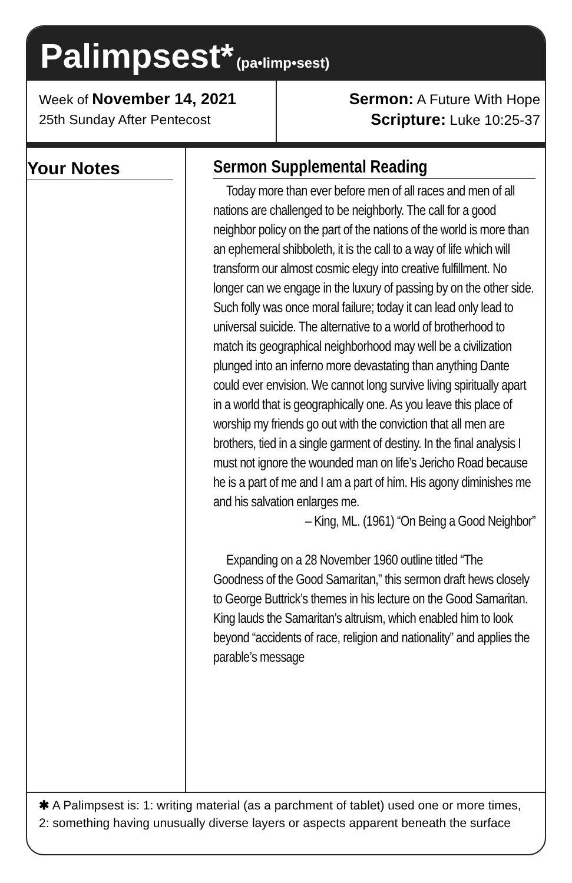Palimpsest* (pa•limp•sest)
Week of November 14, 2021
25th Sunday After Pentecost
Sermon: A Future With Hope
Scripture: Luke 10:25-37
Your Notes Sermon Supplemental Reading
Today more than ever before men of all races and men of all nations are challenged to be neighborly. The call for a good neighbor policy on the part of the nations of the world is more than an ephemeral shibboleth, it is the call to a way of life which will transform our almost cosmic elegy into creative fulfillment. No longer can we engage in the luxury of passing by on the other side. Such folly was once moral failure; today it can lead only lead to universal suicide. The alternative to a world of brotherhood to match its geographical neighborhood may well be a civilization plunged into an inferno more devastating than anything Dante could ever envision. We cannot long survive living spiritually apart in a world that is geographically one. As you leave this place of worship my friends go out with the conviction that all men are brothers, tied in a single garment of destiny. In the final analysis I must not ignore the wounded man on life’s Jericho Road because he is a part of me and I am a part of him. His agony diminishes me and his salvation enlarges me.
– King, ML. (1961) “On Being a Good Neighbor”
Expanding on a 28 November 1960 outline titled “The Goodness of the Good Samaritan,” this sermon draft hews closely to George Buttrick’s themes in his lecture on the Good Samaritan. King lauds the Samaritan’s altruism, which enabled him to look beyond “accidents of race, religion and nationality” and applies the parable’s message
✱ A Palimpsest is: 1: writing material (as a parchment of tablet) used one or more times, 2: something having unusually diverse layers or aspects apparent beneath the surface